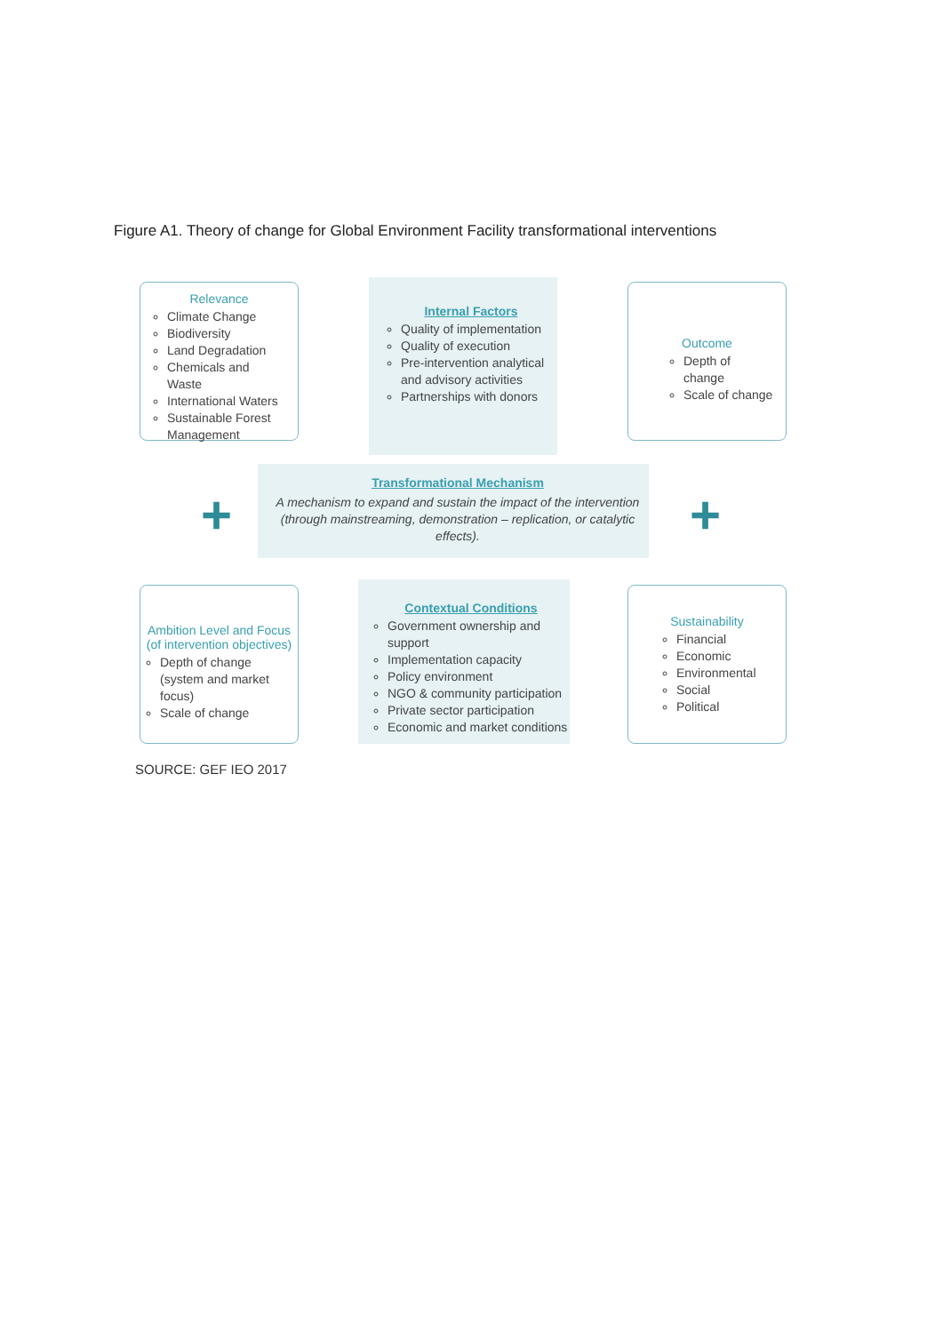Figure A1. Theory of change for Global Environment Facility transformational interventions
Relevance
Climate Change
Biodiversity
Land Degradation
Chemicals and Waste
International Waters
Sustainable Forest Management
Internal Factors
Quality of implementation
Quality of execution
Pre-intervention analytical and advisory activities
Partnerships with donors
Outcome
Depth of change
Scale of change
+
Transformational Mechanism
A mechanism to expand and sustain the impact of the intervention (through mainstreaming, demonstration – replication, or catalytic effects).
+
Ambition Level and Focus (of intervention objectives)
Depth of change (system and market focus)
Scale of change
Contextual Conditions
Government ownership and support
Implementation capacity
Policy environment
NGO & community participation
Private sector participation
Economic and market conditions
Sustainability
Financial
Economic
Environmental
Social
Political
SOURCE: GEF IEO 2017